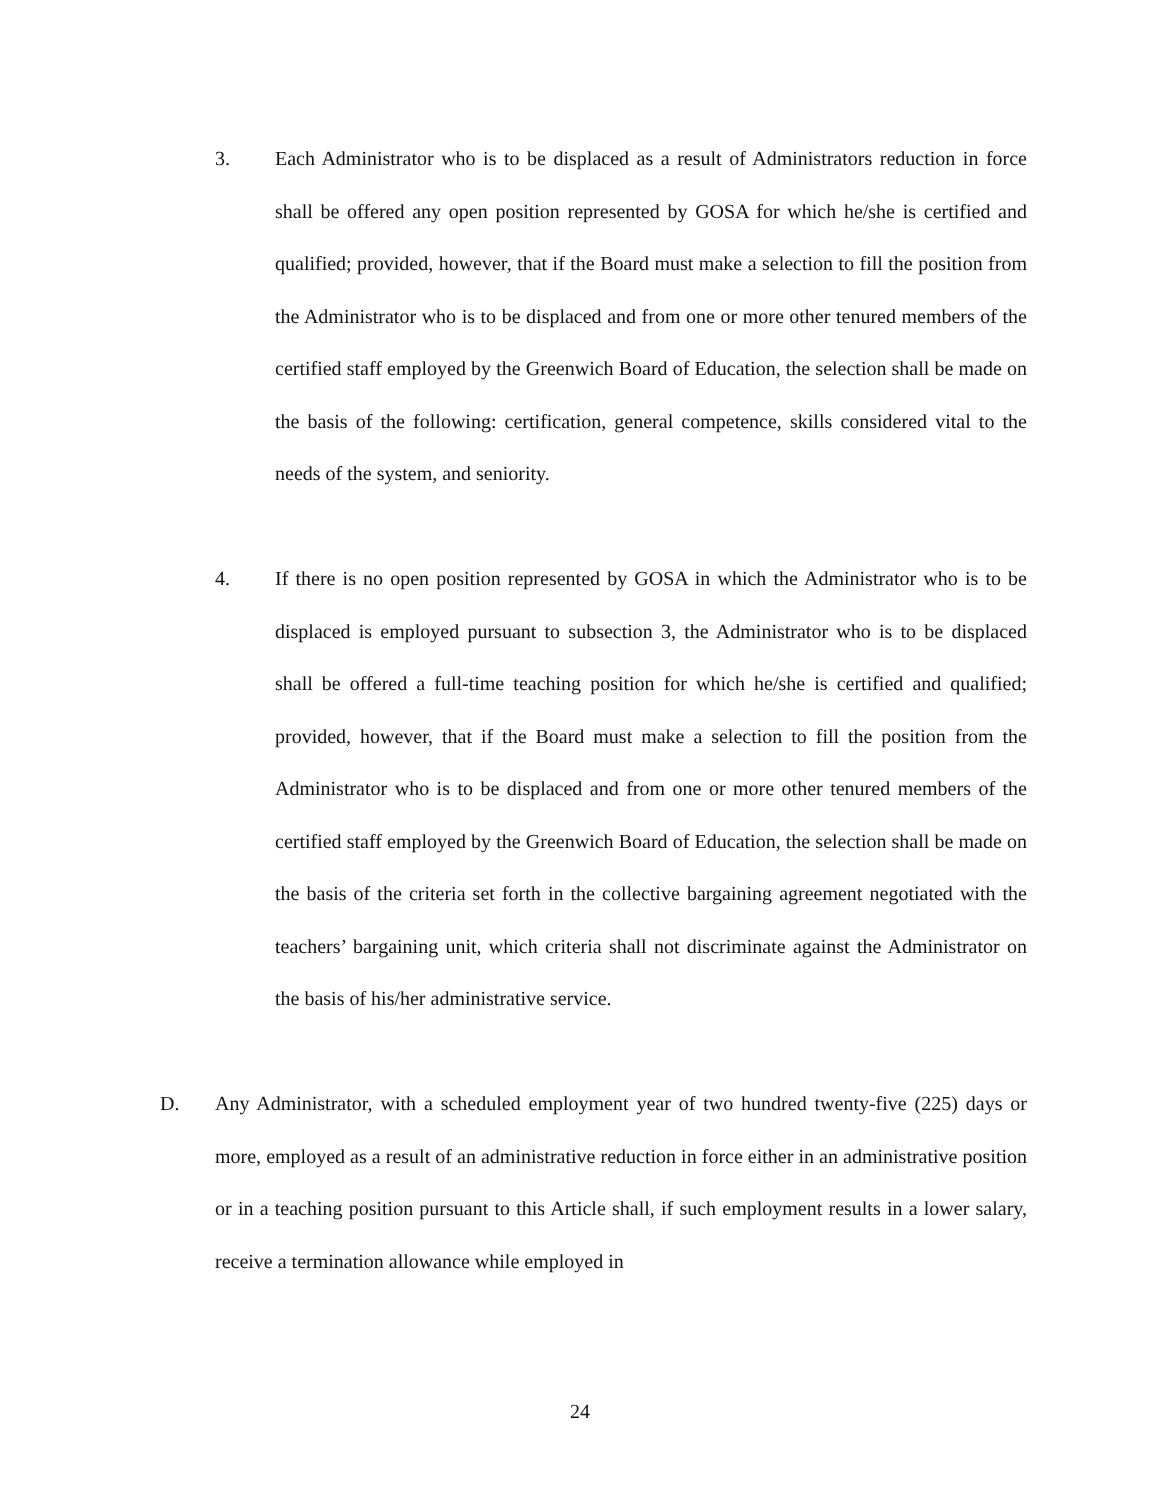3. Each Administrator who is to be displaced as a result of Administrators reduction in force shall be offered any open position represented by GOSA for which he/she is certified and qualified; provided, however, that if the Board must make a selection to fill the position from the Administrator who is to be displaced and from one or more other tenured members of the certified staff employed by the Greenwich Board of Education, the selection shall be made on the basis of the following: certification, general competence, skills considered vital to the needs of the system, and seniority.
4. If there is no open position represented by GOSA in which the Administrator who is to be displaced is employed pursuant to subsection 3, the Administrator who is to be displaced shall be offered a full-time teaching position for which he/she is certified and qualified; provided, however, that if the Board must make a selection to fill the position from the Administrator who is to be displaced and from one or more other tenured members of the certified staff employed by the Greenwich Board of Education, the selection shall be made on the basis of the criteria set forth in the collective bargaining agreement negotiated with the teachers’ bargaining unit, which criteria shall not discriminate against the Administrator on the basis of his/her administrative service.
D. Any Administrator, with a scheduled employment year of two hundred twenty-five (225) days or more, employed as a result of an administrative reduction in force either in an administrative position or in a teaching position pursuant to this Article shall, if such employment results in a lower salary, receive a termination allowance while employed in
24